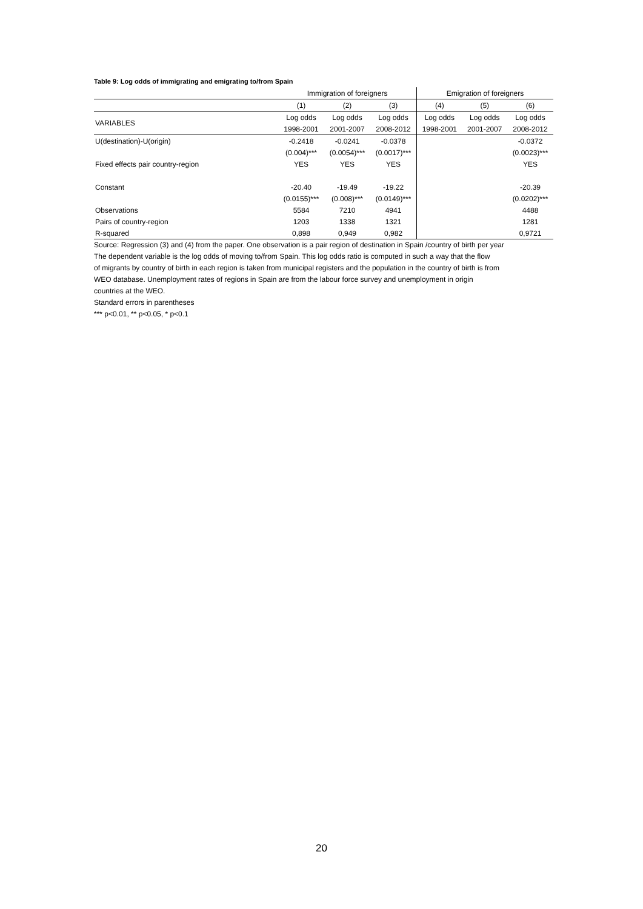Table 9: Log odds of immigrating and emigrating to/from Spain
| | Immigration of foreigners | | | Emigration of foreigners | | |
| --- | --- | --- | --- | --- | --- | --- |
| | (1) | (2) | (3) | (4) | (5) | (6) |
| VARIABLES | Log odds | Log odds | Log odds | Log odds | Log odds | Log odds |
| | 1998-2001 | 2001-2007 | 2008-2012 | 1998-2001 | 2001-2007 | 2008-2012 |
| U(destination)-U(origin) | -0.2418 | -0.0241 | -0.0378 | | | -0.0372 |
| | (0.004)*** | (0.0054)*** | (0.0017)*** | | | (0.0023)*** |
| Fixed effects pair country-region | YES | YES | YES | | | YES |
| Constant | -20.40 | -19.49 | -19.22 | | | -20.39 |
| | (0.0155)*** | (0.008)*** | (0.0149)*** | | | (0.0202)*** |
| Observations | 5584 | 7210 | 4941 | | | 4488 |
| Pairs of country-region | 1203 | 1338 | 1321 | | | 1281 |
| R-squared | 0,898 | 0,949 | 0,982 | | | 0,9721 |
Source: Regression (3) and (4) from the paper. One observation is a pair region of destination in Spain /country of birth per year
The dependent variable is the log odds of moving to/from Spain. This log odds ratio is computed in such a way that the flow
of migrants by country of birth in each region is taken from municipal registers and the population in the country of birth is from
WEO database. Unemployment rates of regions in Spain are from the labour force survey and unemployment in origin
countries at the WEO.
Standard errors in parentheses
*** p<0.01, ** p<0.05, * p<0.1
20